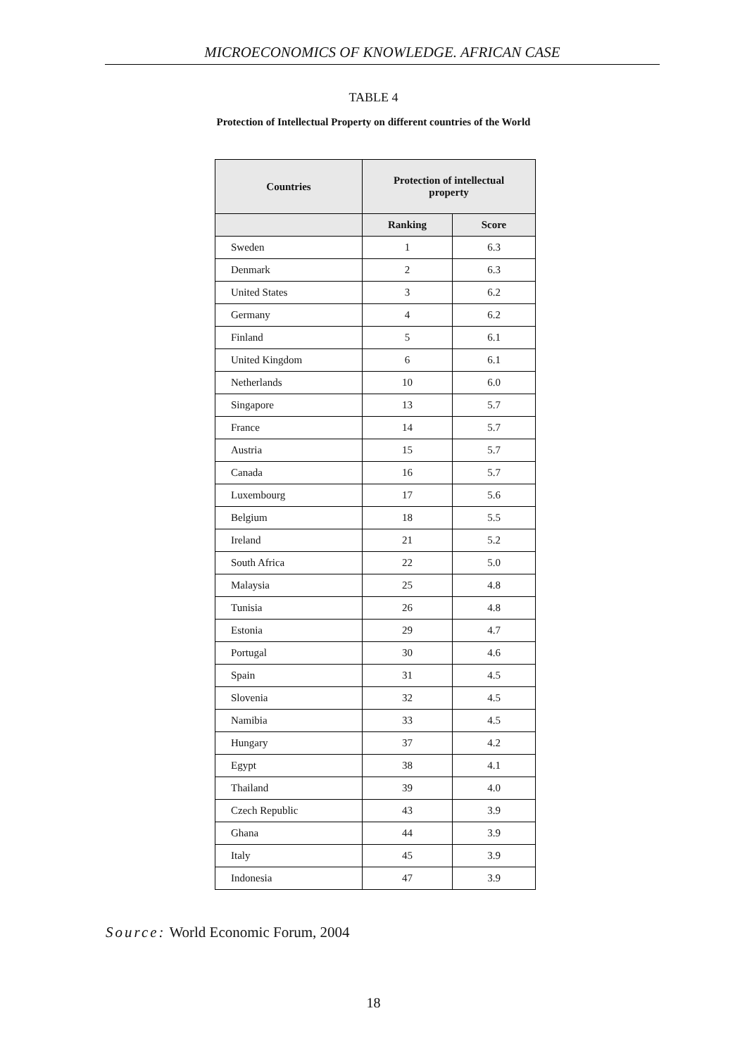MICROECONOMICS OF KNOWLEDGE. AFRICAN CASE
TABLE 4
Protection of Intellectual Property on different countries of the World
| Countries | Protection of intellectual property | |
| --- | --- | --- |
| | Ranking | Score |
| Sweden | 1 | 6.3 |
| Denmark | 2 | 6.3 |
| United States | 3 | 6.2 |
| Germany | 4 | 6.2 |
| Finland | 5 | 6.1 |
| United Kingdom | 6 | 6.1 |
| Netherlands | 10 | 6.0 |
| Singapore | 13 | 5.7 |
| France | 14 | 5.7 |
| Austria | 15 | 5.7 |
| Canada | 16 | 5.7 |
| Luxembourg | 17 | 5.6 |
| Belgium | 18 | 5.5 |
| Ireland | 21 | 5.2 |
| South Africa | 22 | 5.0 |
| Malaysia | 25 | 4.8 |
| Tunisia | 26 | 4.8 |
| Estonia | 29 | 4.7 |
| Portugal | 30 | 4.6 |
| Spain | 31 | 4.5 |
| Slovenia | 32 | 4.5 |
| Namibia | 33 | 4.5 |
| Hungary | 37 | 4.2 |
| Egypt | 38 | 4.1 |
| Thailand | 39 | 4.0 |
| Czech Republic | 43 | 3.9 |
| Ghana | 44 | 3.9 |
| Italy | 45 | 3.9 |
| Indonesia | 47 | 3.9 |
Source: World Economic Forum, 2004
18